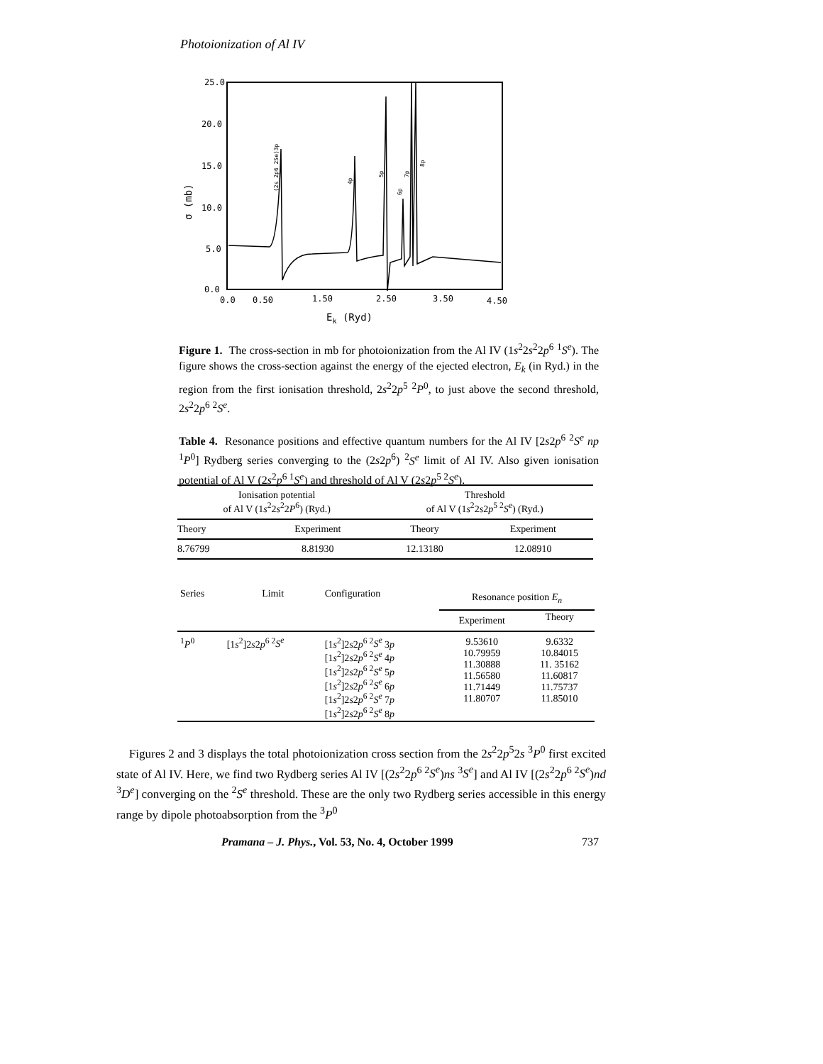Photoionization of Al IV
25.0
20.0
15.0
10.0
5.0
0.0
0.0
0.50
1.50
2.50
3.50
4.50
Ek (Ryd)
σ (mb)
(2s 2p6 2Se)3p
4p
5p
6p
7p
8p
Figure 1. The cross-section in mb for photoionization from the Al IV (1s<sup>2</sup>2s<sup>2</sup>2p<sup>6</sup> <sup>1</sup>S<sup>e</sup>). The figure shows the cross-section against the energy of the ejected electron, E<sub>k</sub> (in Ryd.) in the region from the first ionisation threshold, 2s<sup>2</sup>2p<sup>5</sup> <sup>2</sup>P<sup>0</sup>, to just above the second threshold, 2s<sup>2</sup>2p<sup>6</sup> <sup>2</sup>S<sup>e</sup>.
Table 4. Resonance positions and effective quantum numbers for the Al IV [2s2p<sup>6</sup> <sup>2</sup>S<sup>e</sup> np <sup>1</sup>P<sup>0</sup>] Rydberg series converging to the (2s2p<sup>6</sup>) <sup>2</sup>S<sup>e</sup> limit of Al IV. Also given ionisation potential of Al V (2s<sup>2</sup>p<sup>6 1</sup>S<sup>e</sup>) and threshold of Al V (2s2p<sup>5 2</sup>S<sup>e</sup>).
| Ionisation potential of Al V (1 s<sup>2</sup>2 s<sup>2</sup>2 P<sup>6</sup>) (Ryd.) | | Threshold of Al V (1 s<sup>2</sup>2 s 2 p<sup>5 2</sup> S<sup>e</sup> ) (Ryd.) | |
| --- | --- | --- | --- |
| Theory | Experiment | Theory | Experiment |
| 8.76799 | 8.81930 | 12.13180 | 12.08910 |
| Series | Limit | Configuration | Resonance position E<sub>n</sub> | |
| --- | --- | --- | --- | --- |
| | | | Experiment | Theory |
| <sup>1</sup> P<sup>0</sup> | [1 s<sup>2</sup>]2 s 2 p<sup>6 2</sup> S<sup>e</sup> | [1 s<sup>2</sup>]2 s 2 p<sup>6 2</sup> S<sup>e</sup> 3 p [1 s<sup>2</sup>]2 s 2 p<sup>6 2</sup> S<sup>e</sup> 4 p [1 s<sup>2</sup>]2 s 2 p<sup>6 2</sup> S<sup>e</sup> 5 p [1 s<sup>2</sup>]2 s 2 p<sup>6 2</sup> S<sup>e</sup> 6 p [1 s<sup>2</sup>]2 s 2 p<sup>6 2</sup> S<sup>e</sup> 7 p [1 s<sup>2</sup>]2 s 2 p<sup>6 2</sup> S<sup>e</sup> 8 p | 9.53610 10.79959 11.30888 11.56580 11.71449 11.80707 | 9.6332 10.84015 11. 35162 11.60817 11.75737 11.85010 |
Figures 2 and 3 displays the total photoionization cross section from the 2s<sup>2</sup>2p<sup>5</sup>2s <sup>3</sup>P<sup>0</sup> first excited state of Al IV. Here, we find two Rydberg series Al IV [(2s<sup>2</sup>2p<sup>6 2</sup>S<sup>e</sup>)ns <sup>3</sup>S<sup>e</sup>] and Al IV [(2s<sup>2</sup>2p<sup>6 2</sup>S<sup>e</sup>)nd <sup>3</sup>D<sup>e</sup>] converging on the <sup>2</sup>S<sup>e</sup> threshold. These are the only two Rydberg series accessible in this energy range by dipole photoabsorption from the <sup>3</sup>P<sup>0</sup>
Pramana – J. Phys., Vol. 53, No. 4, October 1999 737